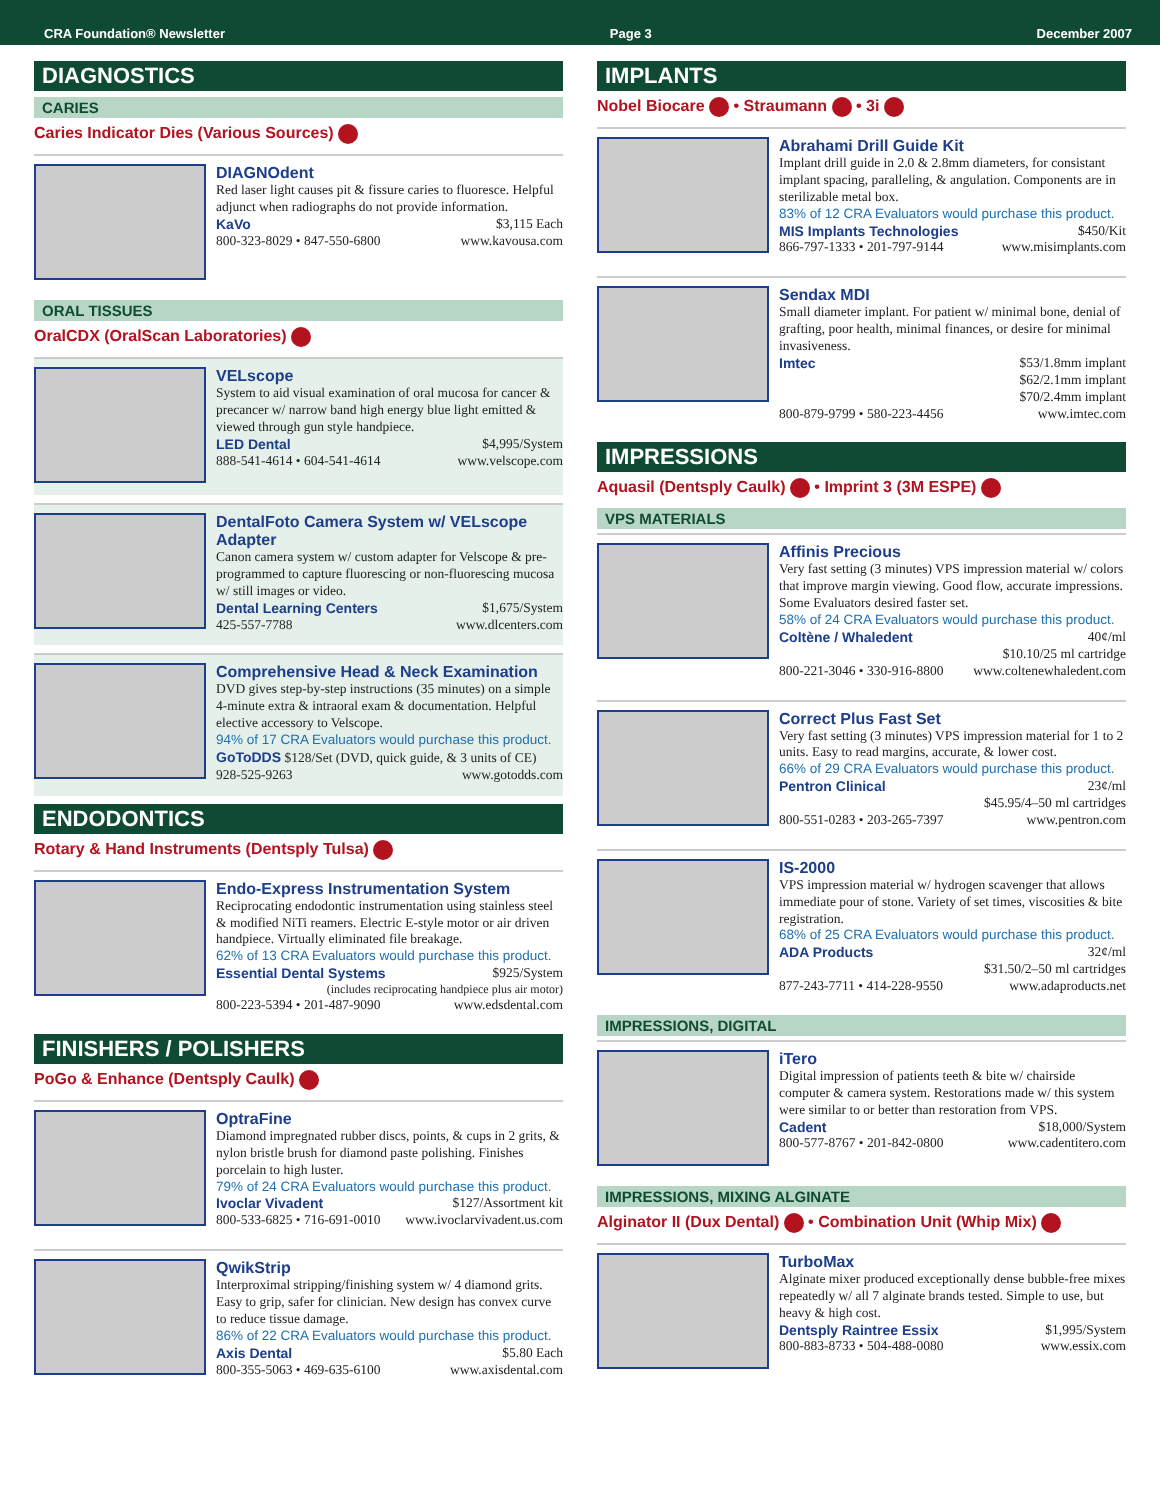CRA Foundation® Newsletter Page 3 December 2007
DIAGNOSTICS
CARIES
Caries Indicator Dies (Various Sources)
DIAGNOdent
Red laser light causes pit & fissure caries to fluoresce. Helpful adjunct when radiographs do not provide information.
KaVo $3,115 Each
800-323-8029 • 847-550-6800 www.kavousa.com
ORAL TISSUES
OralCDX (OralScan Laboratories)
VELscope
System to aid visual examination of oral mucosa for cancer & precancer w/ narrow band high energy blue light emitted & viewed through gun style handpiece.
LED Dental $4,995/System
888-541-4614 • 604-541-4614 www.velscope.com
DentalFoto Camera System w/ VELscope Adapter
Canon camera system w/ custom adapter for Velscope & pre-programmed to capture fluorescing or non-fluorescing mucosa w/ still images or video.
Dental Learning Centers $1,675/System
425-557-7788 www.dlcenters.com
Comprehensive Head & Neck Examination
DVD gives step-by-step instructions (35 minutes) on a simple 4-minute extra & intraoral exam & documentation. Helpful elective accessory to Velscope.
94% of 17 CRA Evaluators would purchase this product.
GoToDDS $128/Set (DVD, quick guide, & 3 units of CE)
928-525-9263 www.gotodds.com
ENDODONTICS
Rotary & Hand Instruments (Dentsply Tulsa)
Endo-Express Instrumentation System
Reciprocating endodontic instrumentation using stainless steel & modified NiTi reamers. Electric E-style motor or air driven handpiece. Virtually eliminated file breakage.
62% of 13 CRA Evaluators would purchase this product.
Essential Dental Systems $925/System
(includes reciprocating handpiece plus air motor)
800-223-5394 • 201-487-9090 www.edsdental.com
FINISHERS / POLISHERS
PoGo & Enhance (Dentsply Caulk)
OptraFine
Diamond impregnated rubber discs, points, & cups in 2 grits, & nylon bristle brush for diamond paste polishing. Finishes porcelain to high luster.
79% of 24 CRA Evaluators would purchase this product.
Ivoclar Vivadent $127/Assortment kit
800-533-6825 • 716-691-0010 www.ivoclarvivadent.us.com
QwikStrip
Interproximal stripping/finishing system w/ 4 diamond grits. Easy to grip, safer for clinician. New design has convex curve to reduce tissue damage.
86% of 22 CRA Evaluators would purchase this product.
Axis Dental $5.80 Each
800-355-5063 • 469-635-6100 www.axisdental.com
IMPLANTS
Nobel Biocare • Straumann • 3i
Abrahami Drill Guide Kit
Implant drill guide in 2.0 & 2.8mm diameters, for consistant implant spacing, paralleling, & angulation. Components are in sterilizable metal box.
83% of 12 CRA Evaluators would purchase this product.
MIS Implants Technologies $450/Kit
866-797-1333 • 201-797-9144 www.misimplants.com
Sendax MDI
Small diameter implant. For patient w/ minimal bone, denial of grafting, poor health, minimal finances, or desire for minimal invasiveness.
Imtec $53/1.8mm implant
$62/2.1mm implant
$70/2.4mm implant
800-879-9799 • 580-223-4456 www.imtec.com
IMPRESSIONS
Aquasil (Dentsply Caulk) • Imprint 3 (3M ESPE)
VPS MATERIALS
Affinis Precious
Very fast setting (3 minutes) VPS impression material w/ colors that improve margin viewing. Good flow, accurate impressions. Some Evaluators desired faster set.
58% of 24 CRA Evaluators would purchase this product.
Coltène / Whaledent 40¢/ml
$10.10/25 ml cartridge
800-221-3046 • 330-916-8800 www.coltenewhaledent.com
Correct Plus Fast Set
Very fast setting (3 minutes) VPS impression material for 1 to 2 units. Easy to read margins, accurate, & lower cost.
66% of 29 CRA Evaluators would purchase this product.
Pentron Clinical 23¢/ml
$45.95/4–50 ml cartridges
800-551-0283 • 203-265-7397 www.pentron.com
IS-2000
VPS impression material w/ hydrogen scavenger that allows immediate pour of stone. Variety of set times, viscosities & bite registration.
68% of 25 CRA Evaluators would purchase this product.
ADA Products 32¢/ml
$31.50/2–50 ml cartridges
877-243-7711 • 414-228-9550 www.adaproducts.net
IMPRESSIONS, DIGITAL
iTero
Digital impression of patients teeth & bite w/ chairside computer & camera system. Restorations made w/ this system were similar to or better than restoration from VPS.
Cadent $18,000/System
800-577-8767 • 201-842-0800 www.cadentitero.com
IMPRESSIONS, MIXING ALGINATE
Alginator II (Dux Dental) • Combination Unit (Whip Mix)
TurboMax
Alginate mixer produced exceptionally dense bubble-free mixes repeatedly w/ all 7 alginate brands tested. Simple to use, but heavy & high cost.
Dentsply Raintree Essix $1,995/System
800-883-8733 • 504-488-0080 www.essix.com